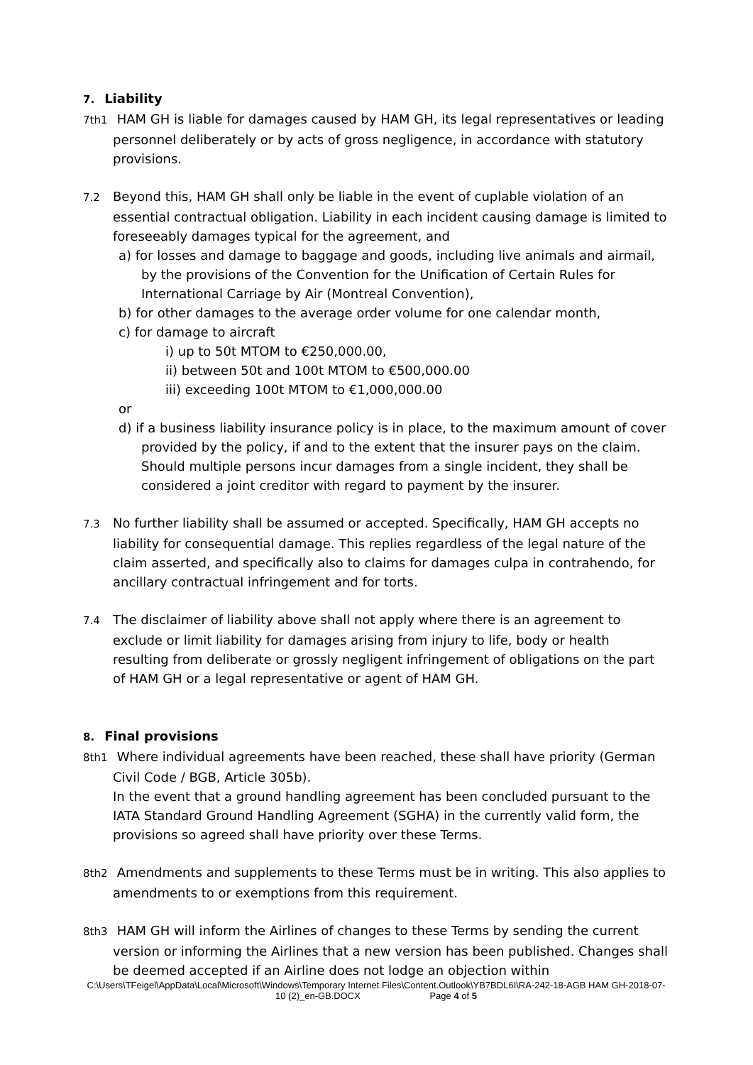7. Liability
7th1 HAM GH is liable for damages caused by HAM GH, its legal representatives or leading personnel deliberately or by acts of gross negligence, in accordance with statutory provisions.
7.2 Beyond this, HAM GH shall only be liable in the event of cuplable violation of an essential contractual obligation. Liability in each incident causing damage is limited to foreseeably damages typical for the agreement, and
a) for losses and damage to baggage and goods, including live animals and airmail, by the provisions of the Convention for the Unification of Certain Rules for International Carriage by Air (Montreal Convention),
b) for other damages to the average order volume for one calendar month,
c) for damage to aircraft
i) up to 50t MTOM to €250,000.00,
ii) between 50t and 100t MTOM to €500,000.00
iii) exceeding 100t MTOM to €1,000,000.00
or
d) if a business liability insurance policy is in place, to the maximum amount of cover provided by the policy, if and to the extent that the insurer pays on the claim. Should multiple persons incur damages from a single incident, they shall be considered a joint creditor with regard to payment by the insurer.
7.3 No further liability shall be assumed or accepted. Specifically, HAM GH accepts no liability for consequential damage. This replies regardless of the legal nature of the claim asserted, and specifically also to claims for damages culpa in contrahendo, for ancillary contractual infringement and for torts.
7.4 The disclaimer of liability above shall not apply where there is an agreement to exclude or limit liability for damages arising from injury to life, body or health resulting from deliberate or grossly negligent infringement of obligations on the part of HAM GH or a legal representative or agent of HAM GH.
8. Final provisions
8th1 Where individual agreements have been reached, these shall have priority (German Civil Code / BGB, Article 305b).
In the event that a ground handling agreement has been concluded pursuant to the IATA Standard Ground Handling Agreement (SGHA) in the currently valid form, the provisions so agreed shall have priority over these Terms.
8th2 Amendments and supplements to these Terms must be in writing. This also applies to amendments to or exemptions from this requirement.
8th3 HAM GH will inform the Airlines of changes to these Terms by sending the current version or informing the Airlines that a new version has been published. Changes shall be deemed accepted if an Airline does not lodge an objection within
C:\Users\TFeigel\AppData\Local\Microsoft\Windows\Temporary Internet Files\Content.Outlook\YB7BDL6I\RA-242-18-AGB HAM GH-2018-07-10 (2)_en-GB.DOCX Page 4 of 5